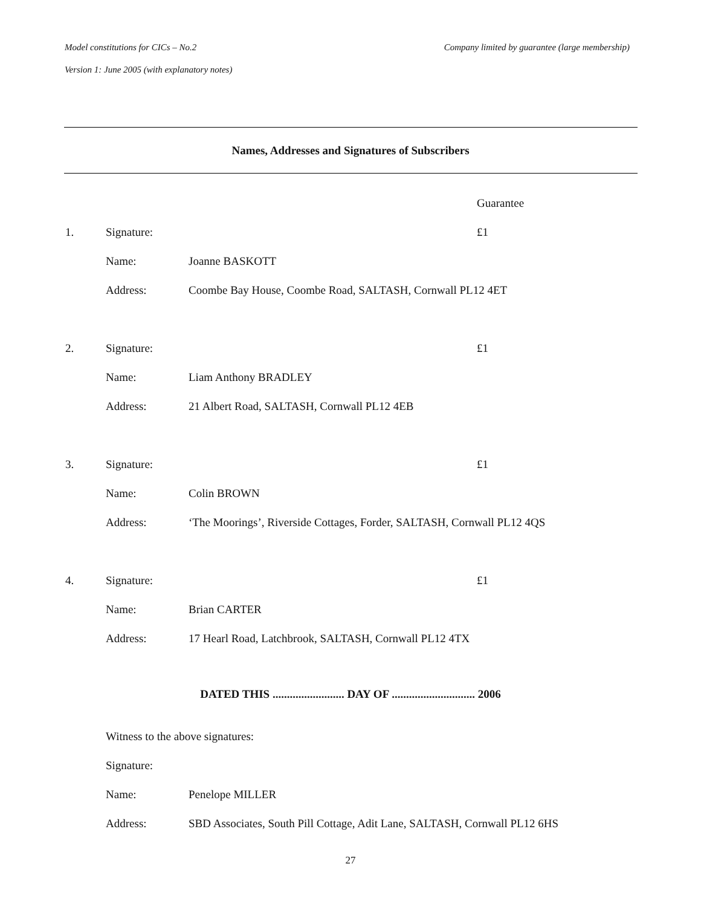Model constitutions for CICs – No.2 Company limited by guarantee (large membership)
Version 1: June 2005 (with explanatory notes)
Names, Addresses and Signatures of Subscribers
Guarantee
1. Signature: £1
Name: Joanne BASKOTT
Address: Coombe Bay House, Coombe Road, SALTASH, Cornwall PL12 4ET
2. Signature: £1
Name: Liam Anthony BRADLEY
Address: 21 Albert Road, SALTASH, Cornwall PL12 4EB
3. Signature: £1
Name: Colin BROWN
Address: ‘The Moorings’, Riverside Cottages, Forder, SALTASH, Cornwall PL12 4QS
4. Signature: £1
Name: Brian CARTER
Address: 17 Hearl Road, Latchbrook, SALTASH, Cornwall PL12 4TX
DATED THIS ......................... DAY OF ............................. 2006
Witness to the above signatures:
Signature:
Name: Penelope MILLER
Address: SBD Associates, South Pill Cottage, Adit Lane, SALTASH, Cornwall PL12 6HS
27